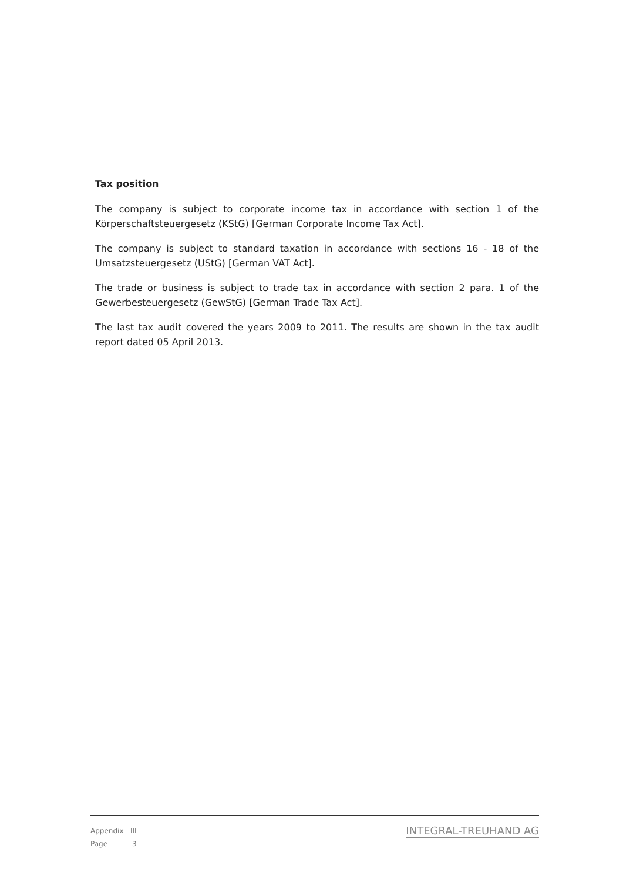Tax position
The company is subject to corporate income tax in accordance with section 1 of the Körperschaftsteuergesetz (KStG) [German Corporate Income Tax Act].
The company is subject to standard taxation in accordance with sections 16 - 18 of the Umsatzsteuergesetz (UStG) [German VAT Act].
The trade or business is subject to trade tax in accordance with section 2 para. 1 of the Gewerbesteuergesetz (GewStG) [German Trade Tax Act].
The last tax audit covered the years 2009 to 2011. The results are shown in the tax audit report dated 05 April 2013.
Appendix III
Page 3
INTEGRAL-TREUHAND AG